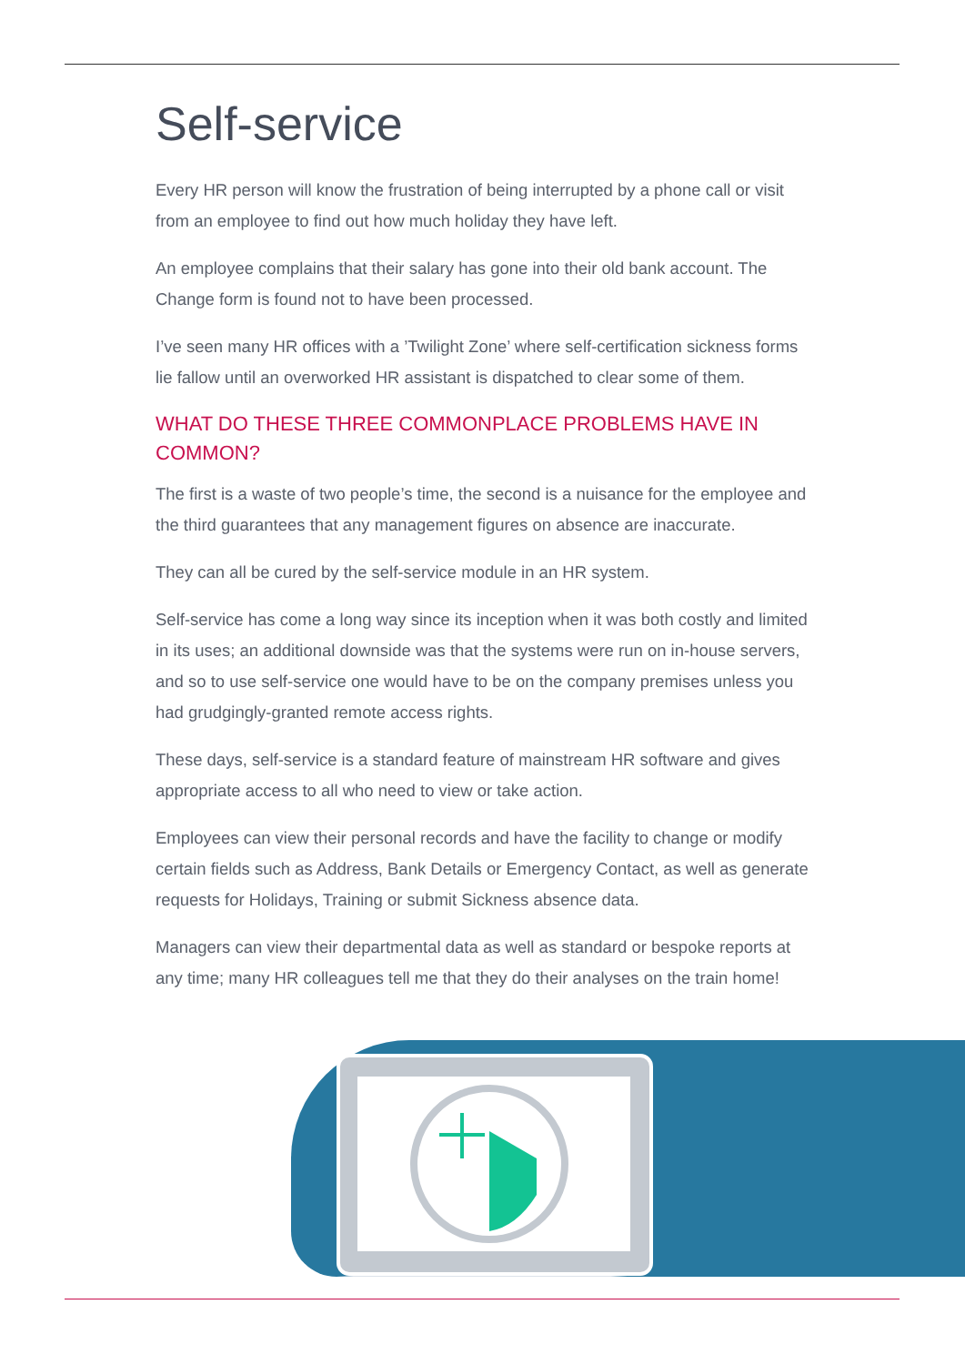Self-service
Every HR person will know the frustration of being interrupted by a phone call or visit from an employee to find out how much holiday they have left.
An employee complains that their salary has gone into their old bank account. The Change form is found not to have been processed.
I’ve seen many HR offices with a ’Twilight Zone’ where self-certification sickness forms lie fallow until an overworked HR assistant is dispatched to clear some of them.
WHAT DO THESE THREE COMMONPLACE PROBLEMS HAVE IN COMMON?
The first is a waste of two people’s time, the second is a nuisance for the employee and the third guarantees that any management figures on absence are inaccurate.
They can all be cured by the self-service module in an HR system.
Self-service has come a long way since its inception when it was both costly and limited in its uses; an additional downside was that the systems were run on in-house servers, and so to use self-service one would have to be on the company premises unless you had grudgingly-granted remote access rights.
These days, self-service is a standard feature of mainstream HR software and gives appropriate access to all who need to view or take action.
Employees can view their personal records and have the facility to change or modify certain fields such as Address, Bank Details or Emergency Contact, as well as generate requests for Holidays, Training or submit Sickness absence data.
Managers can view their departmental data as well as standard or bespoke reports at any time; many HR colleagues tell me that they do their analyses on the train home!